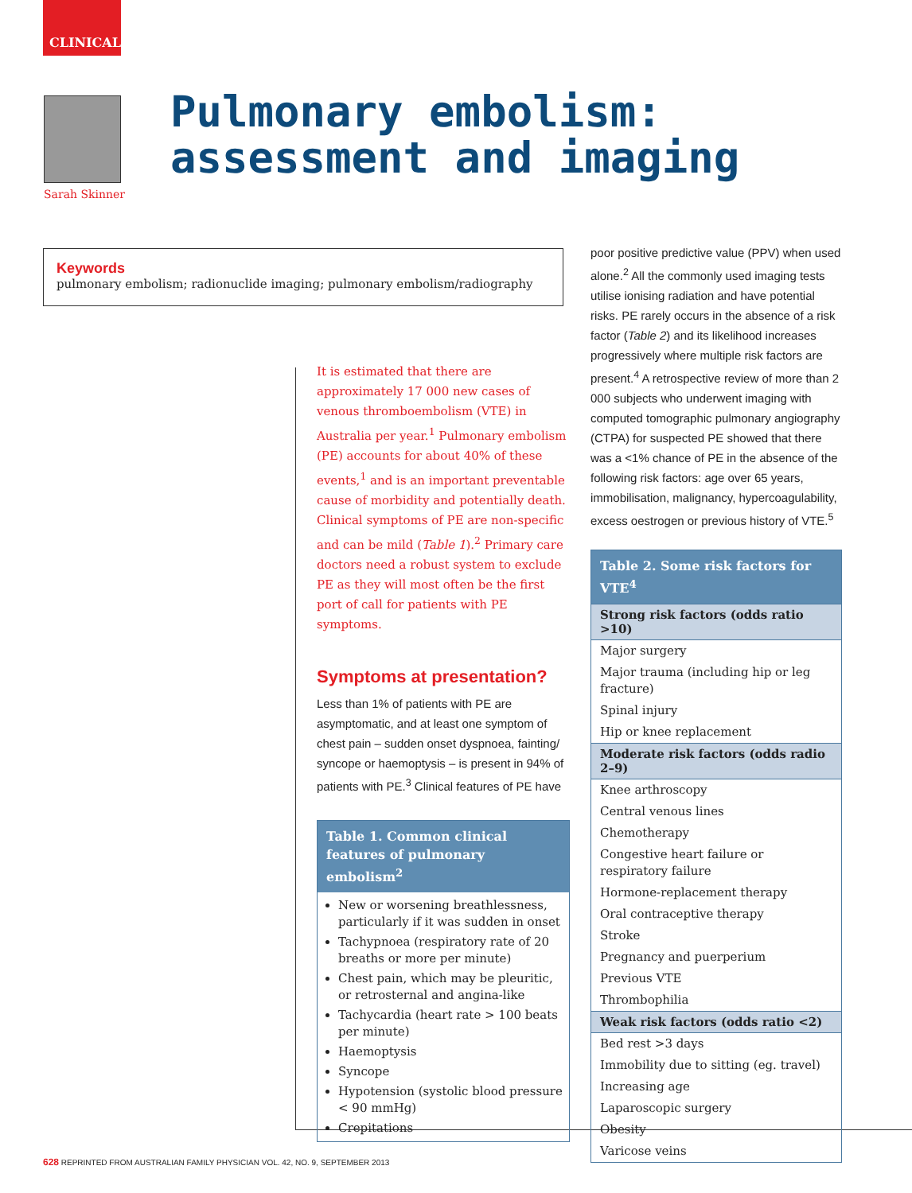CLINICAL
Sarah Skinner
Pulmonary embolism:
assessment and imaging
Keywords
pulmonary embolism; radionuclide imaging; pulmonary embolism/radiography
It is estimated that there are approximately 17 000 new cases of venous thromboembolism (VTE) in Australia per year.<sup>1</sup> Pulmonary embolism (PE) accounts for about 40% of these events,<sup>1</sup> and is an important preventable cause of morbidity and potentially death. Clinical symptoms of PE are non-specific and can be mild (Table 1).<sup>2</sup> Primary care doctors need a robust system to exclude PE as they will most often be the first port of call for patients with PE symptoms.
Symptoms at presentation?
Less than 1% of patients with PE are asymptomatic, and at least one symptom of chest pain – sudden onset dyspnoea, fainting/ syncope or haemoptysis – is present in 94% of patients with PE.<sup>3</sup> Clinical features of PE have
| Table 1. Common clinical features of pulmonary embolism<sup>2</sup> |
| --- |
| New or worsening breathlessness, particularly if it was sudden in onset Tachypnoea (respiratory rate of 20 breaths or more per minute) Chest pain, which may be pleuritic, or retrosternal and angina-like Tachycardia (heart rate > 100 beats per minute) Haemoptysis Syncope Hypotension (systolic blood pressure < 90 mmHg) Crepitations |
poor positive predictive value (PPV) when used alone.<sup>2</sup> All the commonly used imaging tests utilise ionising radiation and have potential risks. PE rarely occurs in the absence of a risk factor (Table 2) and its likelihood increases progressively where multiple risk factors are present.<sup>4</sup> A retrospective review of more than 2 000 subjects who underwent imaging with computed tomographic pulmonary angiography (CTPA) for suspected PE showed that there was a <1% chance of PE in the absence of the following risk factors: age over 65 years, immobilisation, malignancy, hypercoagulability, excess oestrogen or previous history of VTE.<sup>5</sup>
| Table 2. Some risk factors for VTE<sup>4</sup> |
| --- |
| Strong risk factors (odds ratio >10) |
| Major surgery |
| Major trauma (including hip or leg fracture) |
| Spinal injury |
| Hip or knee replacement |
| Moderate risk factors (odds radio 2–9) |
| Knee arthroscopy |
| Central venous lines |
| Chemotherapy |
| Congestive heart failure or respiratory failure |
| Hormone-replacement therapy |
| Oral contraceptive therapy |
| Stroke |
| Pregnancy and puerperium |
| Previous VTE |
| Thrombophilia |
| Weak risk factors (odds ratio <2) |
| Bed rest >3 days |
| Immobility due to sitting (eg. travel) |
| Increasing age |
| Laparoscopic surgery |
| Obesity |
| Varicose veins |
628 REPRINTED FROM AUSTRALIAN FAMILY PHYSICIAN VOL. 42, NO. 9, SEPTEMBER 2013